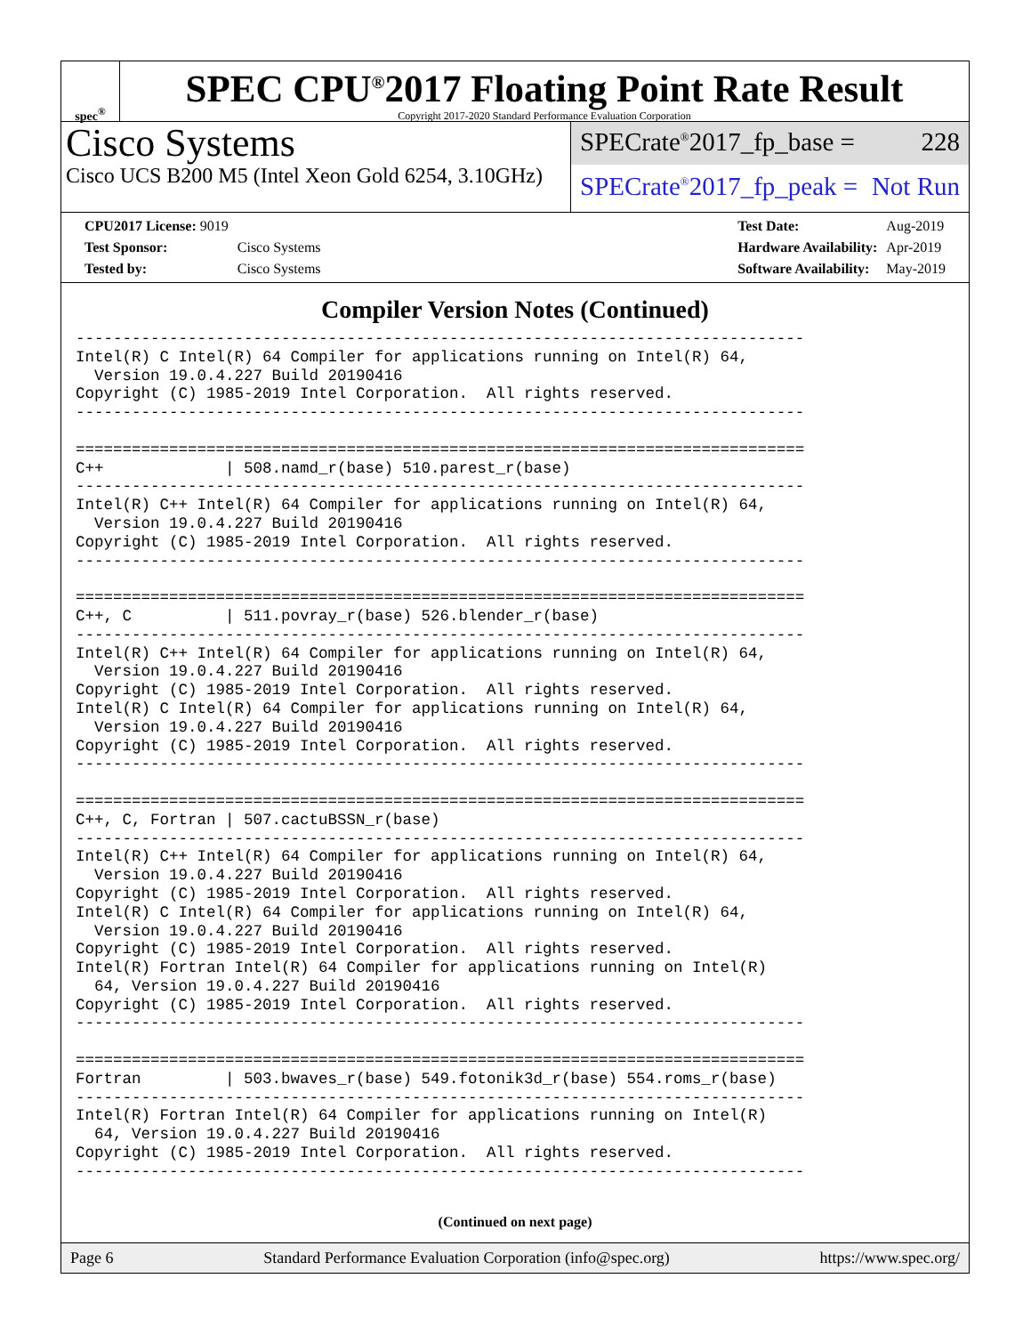spec<sup>®</sup>
SPEC CPU<sup>®</sup>2017 Floating Point Rate Result
Copyright 2017-2020 Standard Performance Evaluation Corporation
Cisco Systems
Cisco UCS B200 M5 (Intel Xeon Gold 6254, 3.10GHz)
SPECrate<sup>®</sup>2017_fp_base = 228
SPECrate<sup>®</sup>2017_fp_peak = Not Run
| CPU2017 License: 9019 | |
| Test Sponsor: | Cisco Systems |
| Tested by: | Cisco Systems |
| Test Date: | Aug-2019 |
| Hardware Availability: | Apr-2019 |
| Software Availability: | May-2019 |
Compiler Version Notes (Continued)
------------------------------------------------------------------------------
Intel(R) C Intel(R) 64 Compiler for applications running on Intel(R) 64,
  Version 19.0.4.227 Build 20190416
Copyright (C) 1985-2019 Intel Corporation.  All rights reserved.
------------------------------------------------------------------------------

==============================================================================
C++             | 508.namd_r(base) 510.parest_r(base)
------------------------------------------------------------------------------
Intel(R) C++ Intel(R) 64 Compiler for applications running on Intel(R) 64,
  Version 19.0.4.227 Build 20190416
Copyright (C) 1985-2019 Intel Corporation.  All rights reserved.
------------------------------------------------------------------------------

==============================================================================
C++, C          | 511.povray_r(base) 526.blender_r(base)
------------------------------------------------------------------------------
Intel(R) C++ Intel(R) 64 Compiler for applications running on Intel(R) 64,
  Version 19.0.4.227 Build 20190416
Copyright (C) 1985-2019 Intel Corporation.  All rights reserved.
Intel(R) C Intel(R) 64 Compiler for applications running on Intel(R) 64,
  Version 19.0.4.227 Build 20190416
Copyright (C) 1985-2019 Intel Corporation.  All rights reserved.
------------------------------------------------------------------------------

==============================================================================
C++, C, Fortran | 507.cactuBSSN_r(base)
------------------------------------------------------------------------------
Intel(R) C++ Intel(R) 64 Compiler for applications running on Intel(R) 64,
  Version 19.0.4.227 Build 20190416
Copyright (C) 1985-2019 Intel Corporation.  All rights reserved.
Intel(R) C Intel(R) 64 Compiler for applications running on Intel(R) 64,
  Version 19.0.4.227 Build 20190416
Copyright (C) 1985-2019 Intel Corporation.  All rights reserved.
Intel(R) Fortran Intel(R) 64 Compiler for applications running on Intel(R)
  64, Version 19.0.4.227 Build 20190416
Copyright (C) 1985-2019 Intel Corporation.  All rights reserved.
------------------------------------------------------------------------------

==============================================================================
Fortran         | 503.bwaves_r(base) 549.fotonik3d_r(base) 554.roms_r(base)
------------------------------------------------------------------------------
Intel(R) Fortran Intel(R) 64 Compiler for applications running on Intel(R)
  64, Version 19.0.4.227 Build 20190416
Copyright (C) 1985-2019 Intel Corporation.  All rights reserved.
------------------------------------------------------------------------------
(Continued on next page)
Page 6 Standard Performance Evaluation Corporation (info@spec.org) https://www.spec.org/